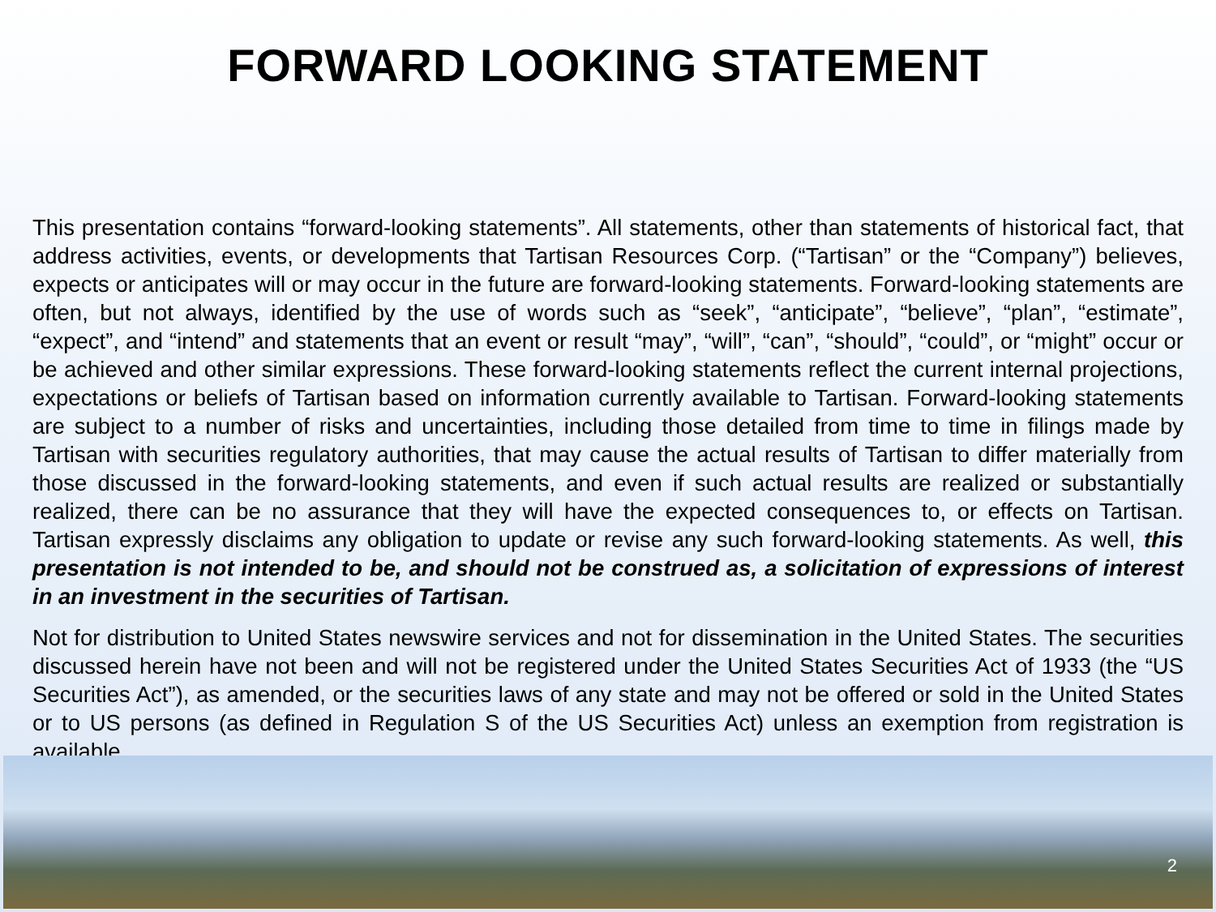FORWARD LOOKING STATEMENT
This presentation contains “forward-looking statements”. All statements, other than statements of historical fact, that address activities, events, or developments that Tartisan Resources Corp. (“Tartisan” or the “Company”) believes, expects or anticipates will or may occur in the future are forward-looking statements. Forward-looking statements are often, but not always, identified by the use of words such as “seek”, “anticipate”, “believe”, “plan”, “estimate”, “expect”, and “intend” and statements that an event or result “may”, “will”, “can”, “should”, “could”, or “might” occur or be achieved and other similar expressions. These forward-looking statements reflect the current internal projections, expectations or beliefs of Tartisan based on information currently available to Tartisan. Forward-looking statements are subject to a number of risks and uncertainties, including those detailed from time to time in filings made by Tartisan with securities regulatory authorities, that may cause the actual results of Tartisan to differ materially from those discussed in the forward-looking statements, and even if such actual results are realized or substantially realized, there can be no assurance that they will have the expected consequences to, or effects on Tartisan. Tartisan expressly disclaims any obligation to update or revise any such forward-looking statements. As well, this presentation is not intended to be, and should not be construed as, a solicitation of expressions of interest in an investment in the securities of Tartisan.
Not for distribution to United States newswire services and not for dissemination in the United States. The securities discussed herein have not been and will not be registered under the United States Securities Act of 1933 (the “US Securities Act”), as amended, or the securities laws of any state and may not be offered or sold in the United States or to US persons (as defined in Regulation S of the US Securities Act) unless an exemption from registration is available.
2